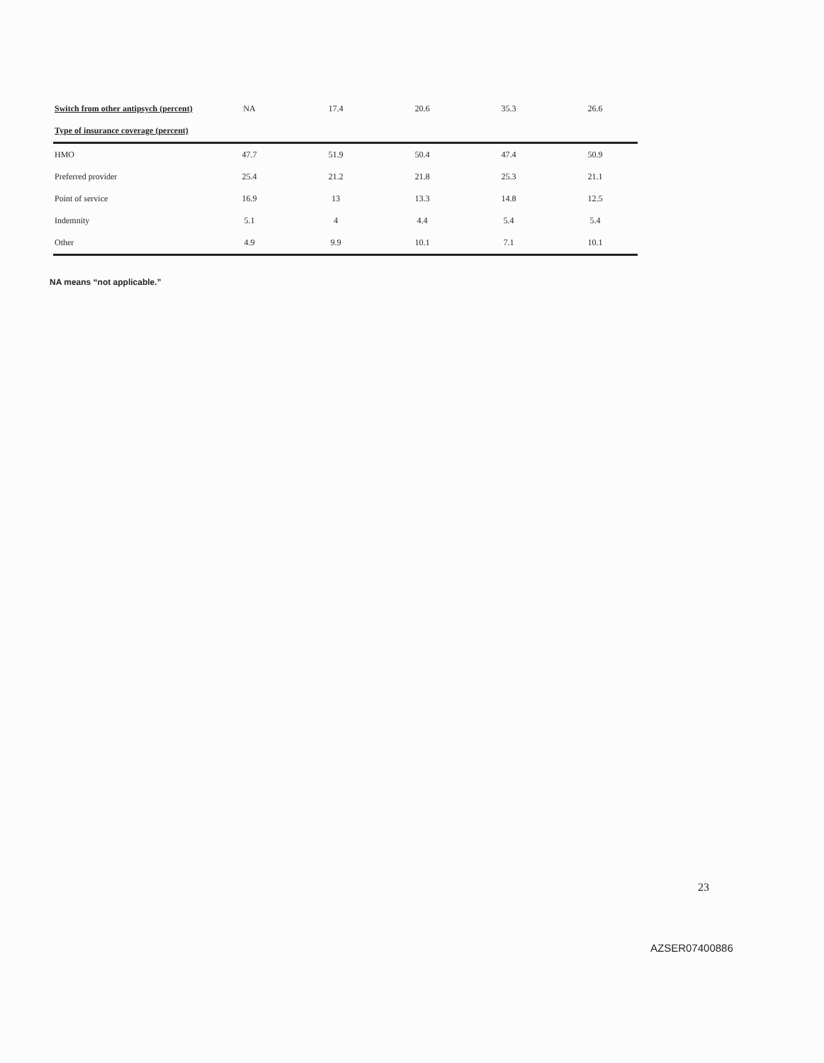| Switch from other antipsych (percent) | NA | 17.4 | 20.6 | 35.3 | 26.6 |
| Type of insurance coverage (percent) | | | | | |
| HMO | 47.7 | 51.9 | 50.4 | 47.4 | 50.9 |
| Preferred provider | 25.4 | 21.2 | 21.8 | 25.3 | 21.1 |
| Point of service | 16.9 | 13 | 13.3 | 14.8 | 12.5 |
| Indemnity | 5.1 | 4 | 4.4 | 5.4 | 5.4 |
| Other | 4.9 | 9.9 | 10.1 | 7.1 | 10.1 |
NA means “not applicable.”
23
AZSER07400886